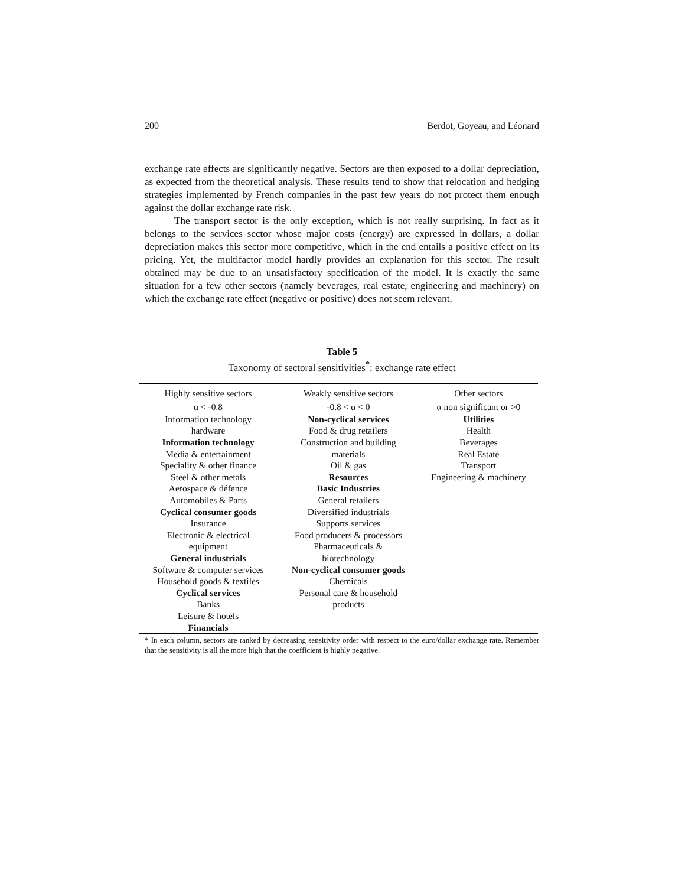200 Berdot, Goyeau, and Léonard
exchange rate effects are significantly negative. Sectors are then exposed to a dollar depreciation, as expected from the theoretical analysis. These results tend to show that relocation and hedging strategies implemented by French companies in the past few years do not protect them enough against the dollar exchange rate risk.
The transport sector is the only exception, which is not really surprising. In fact as it belongs to the services sector whose major costs (energy) are expressed in dollars, a dollar depreciation makes this sector more competitive, which in the end entails a positive effect on its pricing. Yet, the multifactor model hardly provides an explanation for this sector. The result obtained may be due to an unsatisfactory specification of the model. It is exactly the same situation for a few other sectors (namely beverages, real estate, engineering and machinery) on which the exchange rate effect (negative or positive) does not seem relevant.
Table 5
Taxonomy of sectoral sensitivities<sup>*</sup>: exchange rate effect
| Highly sensitive sectors | Weakly sensitive sectors | Other sectors |
| --- | --- | --- |
| α < -0.8 | -0.8 < α < 0 | α non significant or >0 |
| Information technology hardware Information technology Media & entertainment Speciality & other finance Steel & other metals Aerospace & défence Automobiles & Parts Cyclical consumer goods Insurance Electronic & electrical equipment General industrials Software & computer services Household goods & textiles Cyclical services Banks Leisure & hotels Financials | Non-cyclical services Food & drug retailers Construction and building materials Oil & gas Resources Basic Industries General retailers Diversified industrials Supports services Food producers & processors Pharmaceuticals & biotechnology Non-cyclical consumer goods Chemicals Personal care & household products | Utilities Health Beverages Real Estate Transport Engineering & machinery |
* In each column, sectors are ranked by decreasing sensitivity order with respect to the euro/dollar exchange rate. Remember that the sensitivity is all the more high that the coefficient is highly negative.